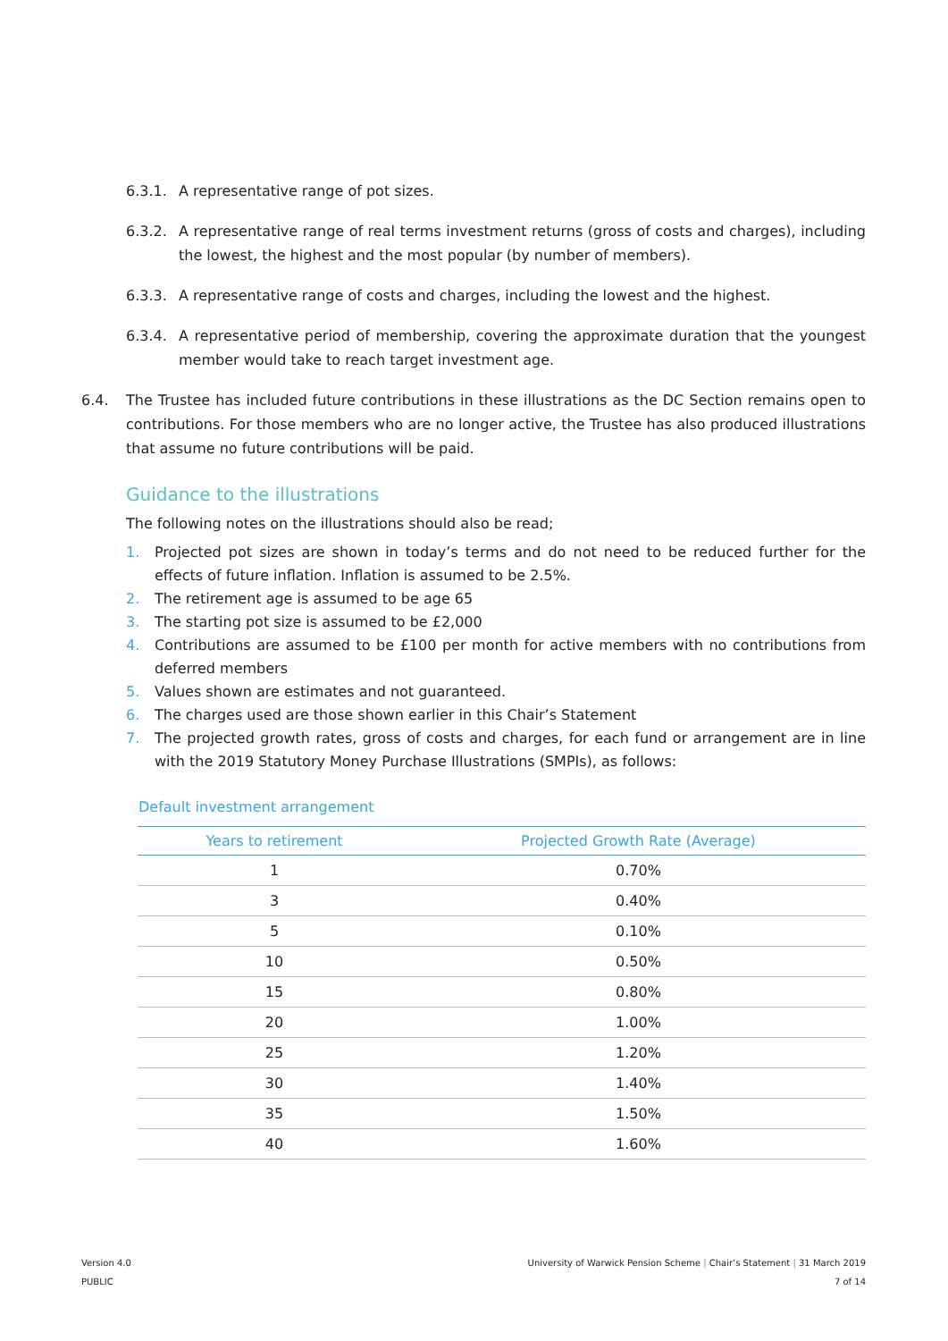6.3.1. A representative range of pot sizes.
6.3.2. A representative range of real terms investment returns (gross of costs and charges), including the lowest, the highest and the most popular (by number of members).
6.3.3. A representative range of costs and charges, including the lowest and the highest.
6.3.4. A representative period of membership, covering the approximate duration that the youngest member would take to reach target investment age.
6.4. The Trustee has included future contributions in these illustrations as the DC Section remains open to contributions. For those members who are no longer active, the Trustee has also produced illustrations that assume no future contributions will be paid.
Guidance to the illustrations
The following notes on the illustrations should also be read;
1. Projected pot sizes are shown in today’s terms and do not need to be reduced further for the effects of future inflation. Inflation is assumed to be 2.5%.
2. The retirement age is assumed to be age 65
3. The starting pot size is assumed to be £2,000
4. Contributions are assumed to be £100 per month for active members with no contributions from deferred members
5. Values shown are estimates and not guaranteed.
6. The charges used are those shown earlier in this Chair’s Statement
7. The projected growth rates, gross of costs and charges, for each fund or arrangement are in line with the 2019 Statutory Money Purchase Illustrations (SMPIs), as follows:
Default investment arrangement
| Years to retirement | Projected Growth Rate (Average) |
| --- | --- |
| 1 | 0.70% |
| 3 | 0.40% |
| 5 | 0.10% |
| 10 | 0.50% |
| 15 | 0.80% |
| 20 | 1.00% |
| 25 | 1.20% |
| 30 | 1.40% |
| 35 | 1.50% |
| 40 | 1.60% |
Version 4.0
PUBLIC
University of Warwick Pension Scheme | Chair’s Statement | 31 March 2019
7 of 14